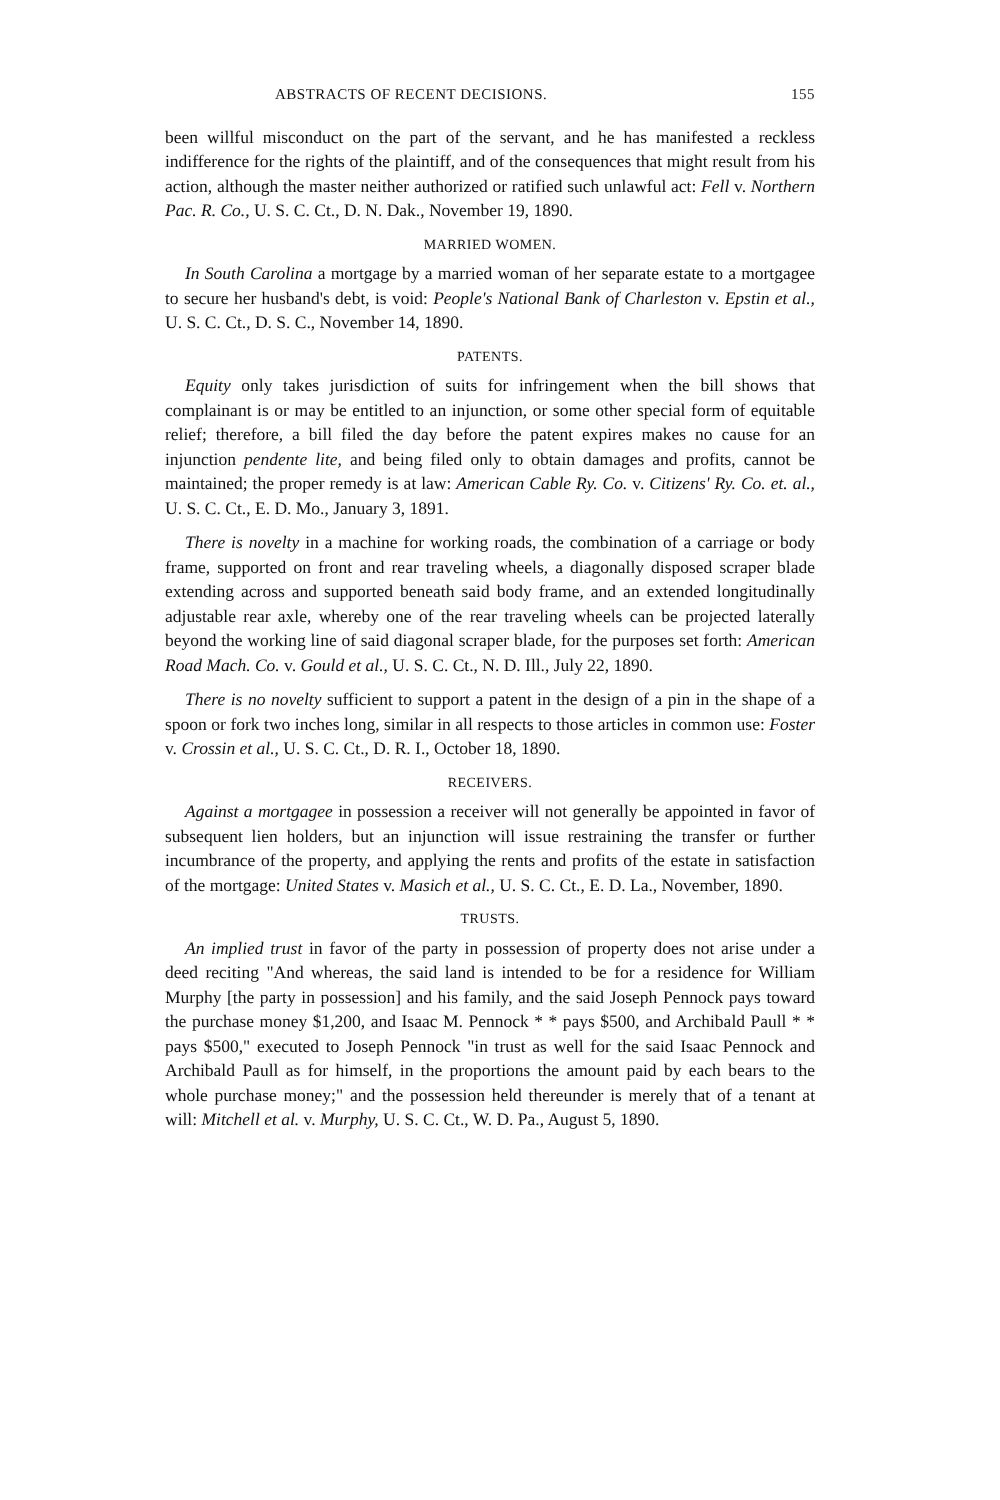ABSTRACTS OF RECENT DECISIONS. 155
been willful misconduct on the part of the servant, and he has manifested a reckless indifference for the rights of the plaintiff, and of the consequences that might result from his action, although the master neither authorized or ratified such unlawful act: Fell v. Northern Pac. R. Co., U. S. C. Ct., D. N. Dak., November 19, 1890.
MARRIED WOMEN.
In South Carolina a mortgage by a married woman of her separate estate to a mortgagee to secure her husband's debt, is void: People's National Bank of Charleston v. Epstin et al., U. S. C. Ct., D. S. C., November 14, 1890.
PATENTS.
Equity only takes jurisdiction of suits for infringement when the bill shows that complainant is or may be entitled to an injunction, or some other special form of equitable relief; therefore, a bill filed the day before the patent expires makes no cause for an injunction pendente lite, and being filed only to obtain damages and profits, cannot be maintained; the proper remedy is at law: American Cable Ry. Co. v. Citizens' Ry. Co. et. al., U. S. C. Ct., E. D. Mo., January 3, 1891.
There is novelty in a machine for working roads, the combination of a carriage or body frame, supported on front and rear traveling wheels, a diagonally disposed scraper blade extending across and supported beneath said body frame, and an extended longitudinally adjustable rear axle, whereby one of the rear traveling wheels can be projected laterally beyond the working line of said diagonal scraper blade, for the purposes set forth: American Road Mach. Co. v. Gould et al., U. S. C. Ct., N. D. Ill., July 22, 1890.
There is no novelty sufficient to support a patent in the design of a pin in the shape of a spoon or fork two inches long, similar in all respects to those articles in common use: Foster v. Crossin et al., U. S. C. Ct., D. R. I., October 18, 1890.
RECEIVERS.
Against a mortgagee in possession a receiver will not generally be appointed in favor of subsequent lien holders, but an injunction will issue restraining the transfer or further incumbrance of the property, and applying the rents and profits of the estate in satisfaction of the mortgage: United States v. Masich et al., U. S. C. Ct., E. D. La., November, 1890.
TRUSTS.
An implied trust in favor of the party in possession of property does not arise under a deed reciting "And whereas, the said land is intended to be for a residence for William Murphy [the party in possession] and his family, and the said Joseph Pennock pays toward the purchase money $1,200, and Isaac M. Pennock * * pays $500, and Archibald Paull * * pays $500," executed to Joseph Pennock "in trust as well for the said Isaac Pennock and Archibald Paull as for himself, in the proportions the amount paid by each bears to the whole purchase money;" and the possession held thereunder is merely that of a tenant at will: Mitchell et al. v. Murphy, U. S. C. Ct., W. D. Pa., August 5, 1890.